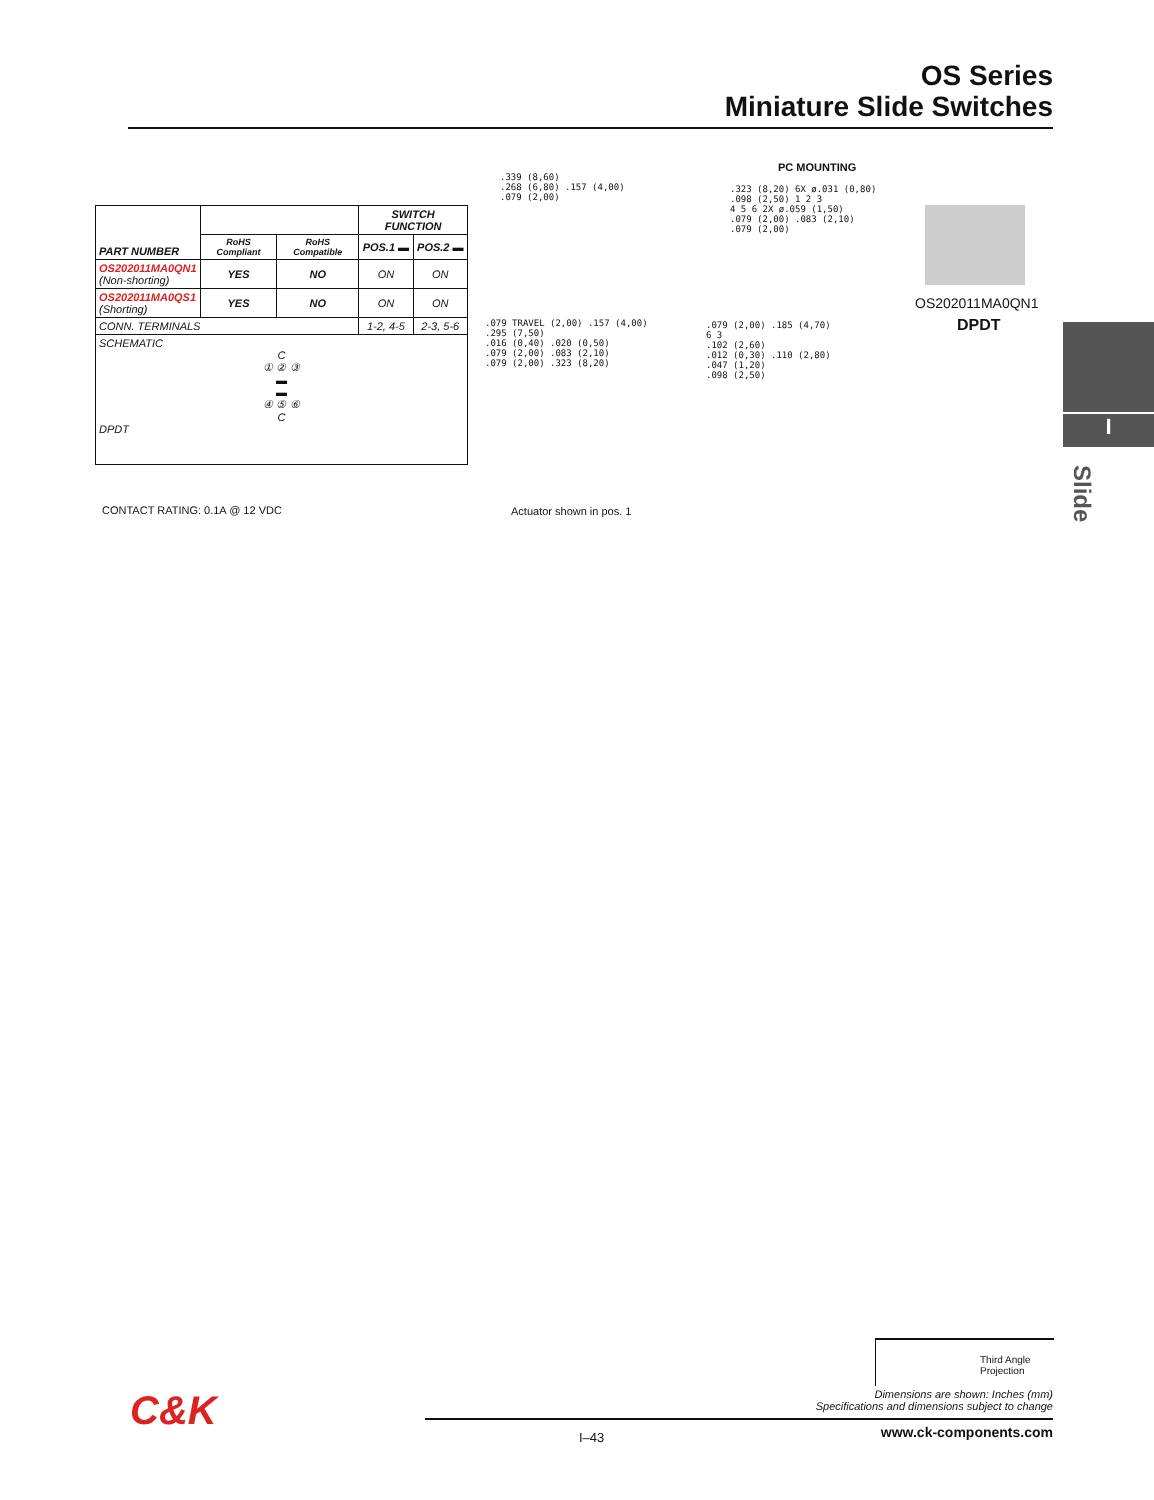OS Series
Miniature Slide Switches
| PART NUMBER | | | SWITCH FUNCTION | |
| --- | --- | --- | --- | --- |
| | RoHS Compliant | RoHS Compatible | POS.1 ▬ | POS.2 ▬ |
| OS202011MA0QN1 (Non-shorting) | YES | NO | ON | ON |
| OS202011MA0QS1 (Shorting) | YES | NO | ON | ON |
| CONN. TERMINALS | | | 1-2, 4-5 | 2-3, 5-6 |
| SCHEMATIC C ① ② ③ ▬ ▬ ④ ⑤ ⑥ C DPDT | | | | |
CONTACT RATING: 0.1A @ 12 VDC Actuator shown in pos. 1
PC MOUNTING
.339 (8,60)
.268 (6,80) .157 (4,00)
.079 (2,00)
.079 TRAVEL (2,00) .157 (4,00)
.295 (7,50)
.016 (0,40) .020 (0,50)
.079 (2,00) .083 (2,10)
.079 (2,00) .323 (8,20)
.323 (8,20) 6X ø.031 (0,80)
.098 (2,50) 1 2 3
4 5 6 2X ø.059 (1,50)
.079 (2,00) .083 (2,10)
.079 (2,00)
.079 (2,00) .185 (4,70)
6 3
.102 (2,60)
.012 (0,30) .110 (2,80)
.047 (1,20)
.098 (2,50)
OS202011MA0QN1
DPDT
I
Slide
Third Angle Projection
Dimensions are shown: Inches (mm)
Specifications and dimensions subject to change
I–43 www.ck-components.com C&K